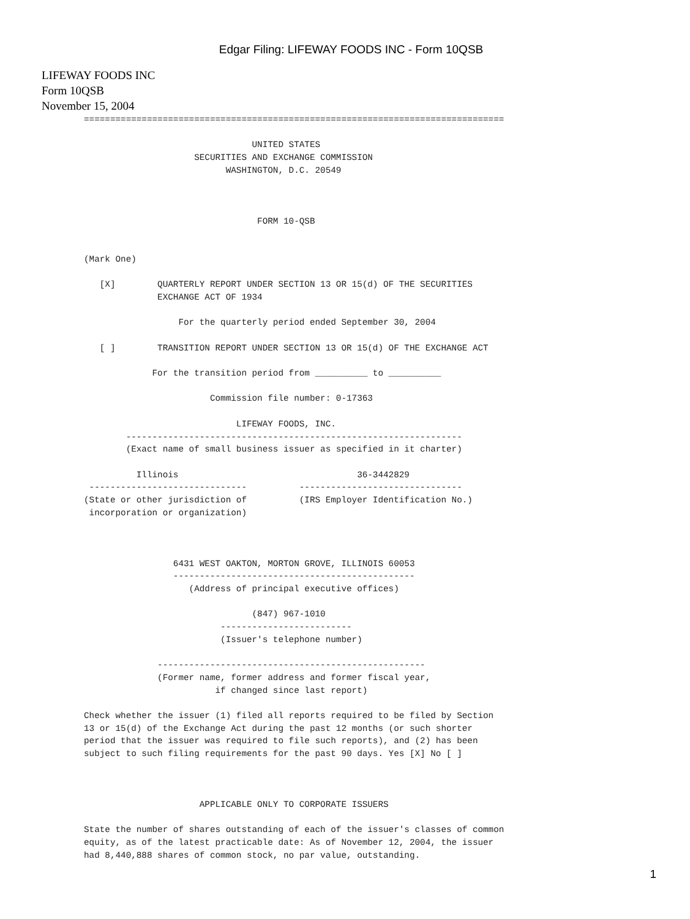Edgar Filing: LIFEWAY FOODS INC - Form 10QSB
LIFEWAY FOODS INC
Form 10QSB
November 15, 2004
================================================================================

                                UNITED STATES
                     SECURITIES AND EXCHANGE COMMISSION
                           WASHINGTON, D.C. 20549



                                 FORM 10-QSB


(Mark One)

   [X]        QUARTERLY REPORT UNDER SECTION 13 OR 15(d) OF THE SECURITIES
              EXCHANGE ACT OF 1934

                  For the quarterly period ended September 30, 2004

   [ ]        TRANSITION REPORT UNDER SECTION 13 OR 15(d) OF THE EXCHANGE ACT

             For the transition period from __________ to __________

                        Commission file number: 0-17363

                             LIFEWAY FOODS, INC.
        ----------------------------------------------------------------
        (Exact name of small business issuer as specified in it charter)

          Illinois                                  36-3442829
 ------------------------------          -------------------------------
(State or other jurisdiction of          (IRS Employer Identification No.)
 incorporation or organization)



                 6431 WEST OAKTON, MORTON GROVE, ILLINOIS 60053
                 ----------------------------------------------
                    (Address of principal executive offices)

                                (847) 967-1010
                          -------------------------
                          (Issuer's telephone number)

              ---------------------------------------------------
              (Former name, former address and former fiscal year,
                         if changed since last report)

Check whether the issuer (1) filed all reports required to be filed by Section
13 or 15(d) of the Exchange Act during the past 12 months (or such shorter
period that the issuer was required to file such reports), and (2) has been
subject to such filing requirements for the past 90 days. Yes [X] No [ ]



                      APPLICABLE ONLY TO CORPORATE ISSUERS

State the number of shares outstanding of each of the issuer's classes of common
equity, as of the latest practicable date: As of November 12, 2004, the issuer
had 8,440,888 shares of common stock, no par value, outstanding.
1